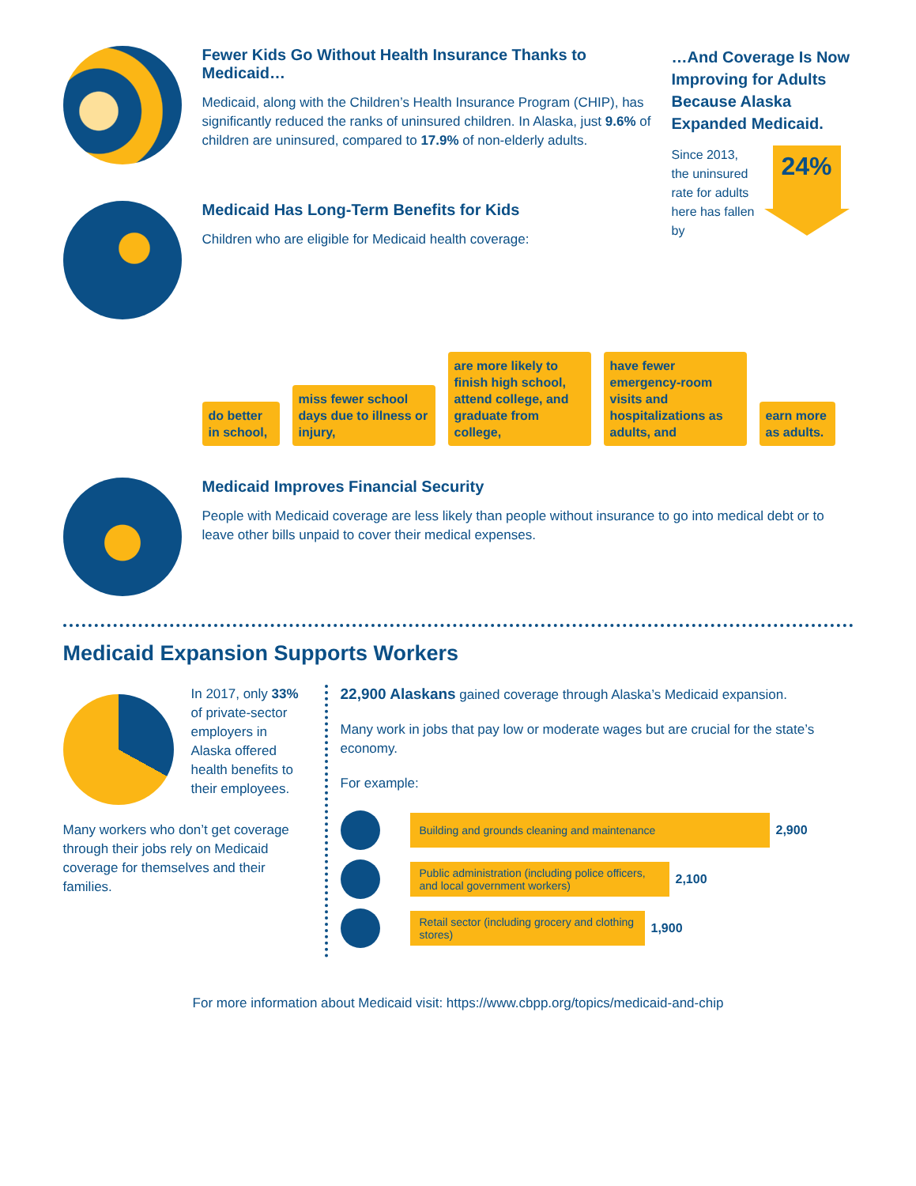Fewer Kids Go Without Health Insurance Thanks to Medicaid…
Medicaid, along with the Children’s Health Insurance Program (CHIP), has significantly reduced the ranks of uninsured children. In Alaska, just 9.6% of children are uninsured, compared to 17.9% of non-elderly adults.
…And Coverage Is Now Improving for Adults Because Alaska Expanded Medicaid.
Since 2013, the uninsured rate for adults here has fallen by
24%
Medicaid Has Long-Term Benefits for Kids
Children who are eligible for Medicaid health coverage:
do better in school,
miss fewer school days due to illness or injury,
are more likely to finish high school, attend college, and graduate from college,
have fewer emergency-room visits and hospitalizations as adults, and
earn more as adults.
Medicaid Improves Financial Security
People with Medicaid coverage are less likely than people without insurance to go into medical debt or to leave other bills unpaid to cover their medical expenses.
Medicaid Expansion Supports Workers
In 2017, only 33% of private-sector employers in Alaska offered health benefits to their employees.
Many workers who don’t get coverage through their jobs rely on Medicaid coverage for themselves and their families.
22,900 Alaskans gained coverage through Alaska’s Medicaid expansion.
Many work in jobs that pay low or moderate wages but are crucial for the state’s economy.
For example:
Building and grounds cleaning and maintenance
2,900
Public administration (including police officers, and local government workers)
2,100
Retail sector (including grocery and clothing stores)
1,900
For more information about Medicaid visit: https://www.cbpp.org/topics/medicaid-and-chip